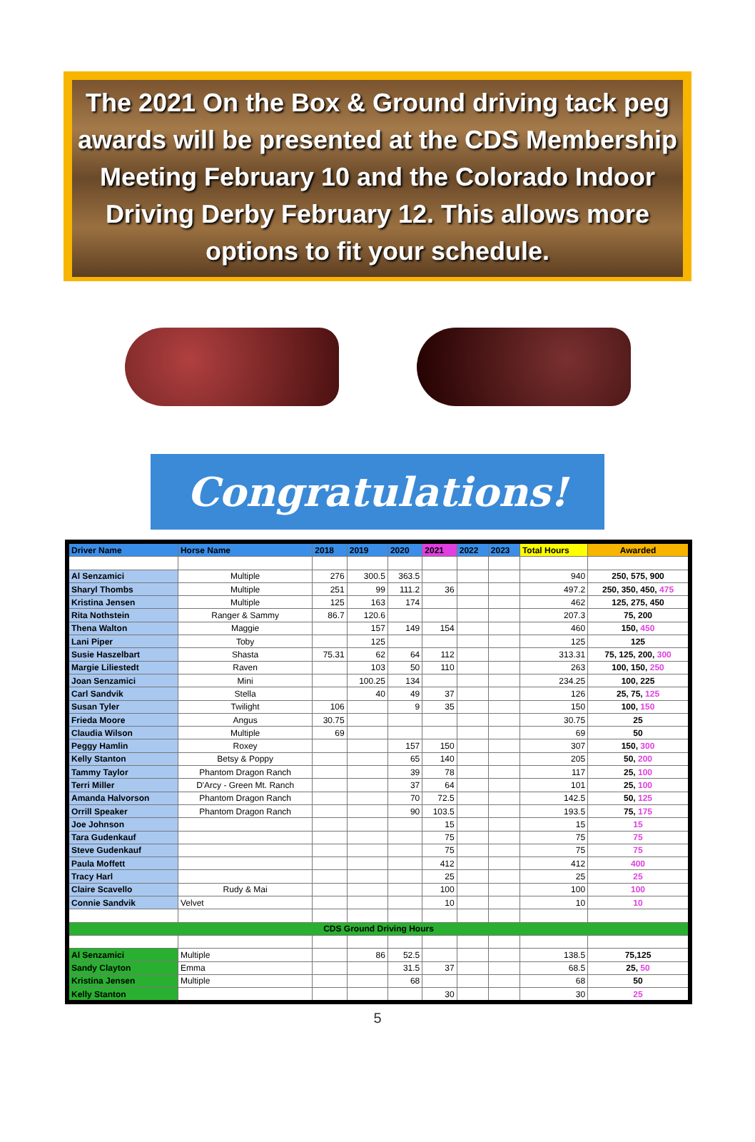The 2021 On the Box & Ground driving tack peg awards will be presented at the CDS Membership Meeting February 10 and the Colorado Indoor Driving Derby February 12. This allows more options to fit your schedule.
Congratulations!
| Driver Name | Horse Name | 2018 | 2019 | 2020 | 2021 | 2022 | 2023 | Total Hours | Awarded |
| --- | --- | --- | --- | --- | --- | --- | --- | --- | --- |
| Al Senzamici | Multiple | 276 | 300.5 | 363.5 | | | | 940 | 250, 575, 900 |
| Sharyl Thombs | Multiple | 251 | 99 | 111.2 | 36 | | | 497.2 | 250, 350, 450, 475 |
| Kristina Jensen | Multiple | 125 | 163 | 174 | | | | 462 | 125, 275, 450 |
| Rita Nothstein | Ranger & Sammy | 86.7 | 120.6 | | | | | 207.3 | 75, 200 |
| Thena Walton | Maggie | | 157 | 149 | 154 | | | 460 | 150, 450 |
| Lani Piper | Toby | | 125 | | | | | 125 | 125 |
| Susie Haszelbart | Shasta | 75.31 | 62 | 64 | 112 | | | 313.31 | 75, 125, 200, 300 |
| Margie Liliestedt | Raven | | 103 | 50 | 110 | | | 263 | 100, 150, 250 |
| Joan Senzamici | Mini | | 100.25 | 134 | | | | 234.25 | 100, 225 |
| Carl Sandvik | Stella | | 40 | 49 | 37 | | | 126 | 25, 75, 125 |
| Susan Tyler | Twilight | 106 | | 9 | 35 | | | 150 | 100, 150 |
| Frieda Moore | Angus | 30.75 | | | | | | 30.75 | 25 |
| Claudia Wilson | Multiple | 69 | | | | | | 69 | 50 |
| Peggy Hamlin | Roxey | | | 157 | 150 | | | 307 | 150, 300 |
| Kelly Stanton | Betsy & Poppy | | | 65 | 140 | | | 205 | 50, 200 |
| Tammy Taylor | Phantom Dragon Ranch | | | 39 | 78 | | | 117 | 25, 100 |
| Terri Miller | D'Arcy - Green Mt. Ranch | | | 37 | 64 | | | 101 | 25, 100 |
| Amanda Halvorson | Phantom Dragon Ranch | | | 70 | 72.5 | | | 142.5 | 50, 125 |
| Orrill Speaker | Phantom Dragon Ranch | | | 90 | 103.5 | | | 193.5 | 75, 175 |
| Joe Johnson | | | | | 15 | | | 15 | 15 |
| Tara Gudenkauf | | | | | 75 | | | 75 | 75 |
| Steve Gudenkauf | | | | | 75 | | | 75 | 75 |
| Paula Moffett | | | | | 412 | | | 412 | 400 |
| Tracy Harl | | | | | 25 | | | 25 | 25 |
| Claire Scavello | Rudy & Mai | | | | 100 | | | 100 | 100 |
| Connie Sandvik | Velvet | | | | 10 | | | 10 | 10 |
| CDS Ground Driving Hours | | | | | | | | | |
| Al Senzamici | Multiple | | 86 | 52.5 | | | | 138.5 | 75,125 |
| Sandy Clayton | Emma | | | 31.5 | 37 | | | 68.5 | 25, 50 |
| Kristina Jensen | Multiple | | | 68 | | | | 68 | 50 |
| Kelly Stanton | | | | | 30 | | | 30 | 25 |
5